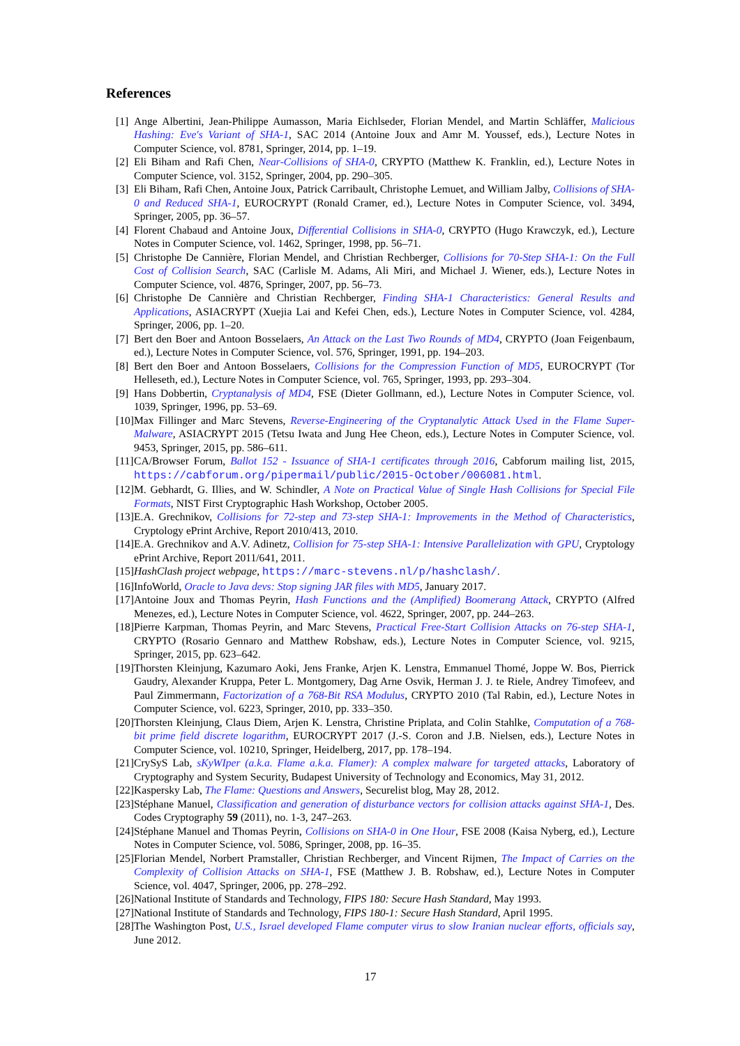References
[1] Ange Albertini, Jean-Philippe Aumasson, Maria Eichlseder, Florian Mendel, and Martin Schläffer, Malicious Hashing: Eve's Variant of SHA-1, SAC 2014 (Antoine Joux and Amr M. Youssef, eds.), Lecture Notes in Computer Science, vol. 8781, Springer, 2014, pp. 1–19.
[2] Eli Biham and Rafi Chen, Near-Collisions of SHA-0, CRYPTO (Matthew K. Franklin, ed.), Lecture Notes in Computer Science, vol. 3152, Springer, 2004, pp. 290–305.
[3] Eli Biham, Rafi Chen, Antoine Joux, Patrick Carribault, Christophe Lemuet, and William Jalby, Collisions of SHA-0 and Reduced SHA-1, EUROCRYPT (Ronald Cramer, ed.), Lecture Notes in Computer Science, vol. 3494, Springer, 2005, pp. 36–57.
[4] Florent Chabaud and Antoine Joux, Differential Collisions in SHA-0, CRYPTO (Hugo Krawczyk, ed.), Lecture Notes in Computer Science, vol. 1462, Springer, 1998, pp. 56–71.
[5] Christophe De Cannière, Florian Mendel, and Christian Rechberger, Collisions for 70-Step SHA-1: On the Full Cost of Collision Search, SAC (Carlisle M. Adams, Ali Miri, and Michael J. Wiener, eds.), Lecture Notes in Computer Science, vol. 4876, Springer, 2007, pp. 56–73.
[6] Christophe De Cannière and Christian Rechberger, Finding SHA-1 Characteristics: General Results and Applications, ASIACRYPT (Xuejia Lai and Kefei Chen, eds.), Lecture Notes in Computer Science, vol. 4284, Springer, 2006, pp. 1–20.
[7] Bert den Boer and Antoon Bosselaers, An Attack on the Last Two Rounds of MD4, CRYPTO (Joan Feigenbaum, ed.), Lecture Notes in Computer Science, vol. 576, Springer, 1991, pp. 194–203.
[8] Bert den Boer and Antoon Bosselaers, Collisions for the Compression Function of MD5, EUROCRYPT (Tor Helleseth, ed.), Lecture Notes in Computer Science, vol. 765, Springer, 1993, pp. 293–304.
[9] Hans Dobbertin, Cryptanalysis of MD4, FSE (Dieter Gollmann, ed.), Lecture Notes in Computer Science, vol. 1039, Springer, 1996, pp. 53–69.
[10] Max Fillinger and Marc Stevens, Reverse-Engineering of the Cryptanalytic Attack Used in the Flame Super-Malware, ASIACRYPT 2015 (Tetsu Iwata and Jung Hee Cheon, eds.), Lecture Notes in Computer Science, vol. 9453, Springer, 2015, pp. 586–611.
[11] CA/Browser Forum, Ballot 152 - Issuance of SHA-1 certificates through 2016, Cabforum mailing list, 2015, https://cabforum.org/pipermail/public/2015-October/006081.html.
[12] M. Gebhardt, G. Illies, and W. Schindler, A Note on Practical Value of Single Hash Collisions for Special File Formats, NIST First Cryptographic Hash Workshop, October 2005.
[13] E.A. Grechnikov, Collisions for 72-step and 73-step SHA-1: Improvements in the Method of Characteristics, Cryptology ePrint Archive, Report 2010/413, 2010.
[14] E.A. Grechnikov and A.V. Adinetz, Collision for 75-step SHA-1: Intensive Parallelization with GPU, Cryptology ePrint Archive, Report 2011/641, 2011.
[15] HashClash project webpage, https://marc-stevens.nl/p/hashclash/.
[16] InfoWorld, Oracle to Java devs: Stop signing JAR files with MD5, January 2017.
[17] Antoine Joux and Thomas Peyrin, Hash Functions and the (Amplified) Boomerang Attack, CRYPTO (Alfred Menezes, ed.), Lecture Notes in Computer Science, vol. 4622, Springer, 2007, pp. 244–263.
[18] Pierre Karpman, Thomas Peyrin, and Marc Stevens, Practical Free-Start Collision Attacks on 76-step SHA-1, CRYPTO (Rosario Gennaro and Matthew Robshaw, eds.), Lecture Notes in Computer Science, vol. 9215, Springer, 2015, pp. 623–642.
[19] Thorsten Kleinjung, Kazumaro Aoki, Jens Franke, Arjen K. Lenstra, Emmanuel Thomé, Joppe W. Bos, Pierrick Gaudry, Alexander Kruppa, Peter L. Montgomery, Dag Arne Osvik, Herman J. J. te Riele, Andrey Timofeev, and Paul Zimmermann, Factorization of a 768-Bit RSA Modulus, CRYPTO 2010 (Tal Rabin, ed.), Lecture Notes in Computer Science, vol. 6223, Springer, 2010, pp. 333–350.
[20] Thorsten Kleinjung, Claus Diem, Arjen K. Lenstra, Christine Priplata, and Colin Stahlke, Computation of a 768-bit prime field discrete logarithm, EUROCRYPT 2017 (J.-S. Coron and J.B. Nielsen, eds.), Lecture Notes in Computer Science, vol. 10210, Springer, Heidelberg, 2017, pp. 178–194.
[21] CrySyS Lab, sKyWIper (a.k.a. Flame a.k.a. Flamer): A complex malware for targeted attacks, Laboratory of Cryptography and System Security, Budapest University of Technology and Economics, May 31, 2012.
[22] Kaspersky Lab, The Flame: Questions and Answers, Securelist blog, May 28, 2012.
[23] Stéphane Manuel, Classification and generation of disturbance vectors for collision attacks against SHA-1, Des. Codes Cryptography 59 (2011), no. 1-3, 247–263.
[24] Stéphane Manuel and Thomas Peyrin, Collisions on SHA-0 in One Hour, FSE 2008 (Kaisa Nyberg, ed.), Lecture Notes in Computer Science, vol. 5086, Springer, 2008, pp. 16–35.
[25] Florian Mendel, Norbert Pramstaller, Christian Rechberger, and Vincent Rijmen, The Impact of Carries on the Complexity of Collision Attacks on SHA-1, FSE (Matthew J. B. Robshaw, ed.), Lecture Notes in Computer Science, vol. 4047, Springer, 2006, pp. 278–292.
[26] National Institute of Standards and Technology, FIPS 180: Secure Hash Standard, May 1993.
[27] National Institute of Standards and Technology, FIPS 180-1: Secure Hash Standard, April 1995.
[28] The Washington Post, U.S., Israel developed Flame computer virus to slow Iranian nuclear efforts, officials say, June 2012.
17